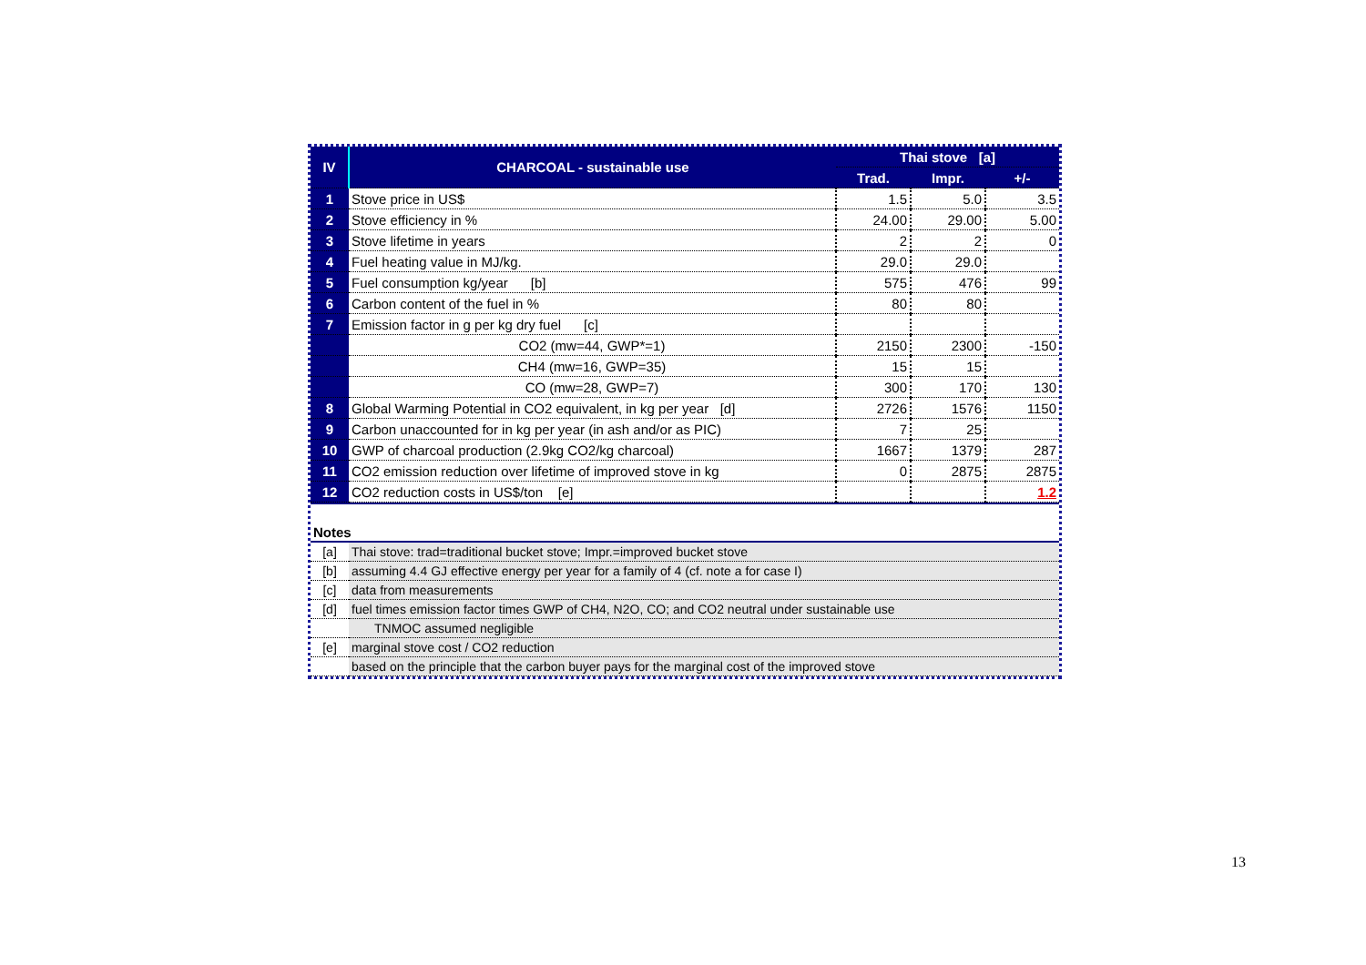| IV | CHARCOAL - sustainable use | Thai stove [a] | | |
| --- | --- | --- | --- | --- |
| | | Trad. | Impr. | +/- |
| 1 | Stove price in US$ | 1.5 | 5.0 | 3.5 |
| 2 | Stove efficiency in % | 24.00 | 29.00 | 5.00 |
| 3 | Stove lifetime in years | 2 | 2 | 0 |
| 4 | Fuel heating value in MJ/kg. | 29.0 | 29.0 | |
| 5 | Fuel consumption kg/year [b] | 575 | 476 | 99 |
| 6 | Carbon content of the fuel in % | 80 | 80 | |
| 7 | Emission factor in g per kg dry fuel [c] | | | |
| | CO2 (mw=44, GWP*=1) | 2150 | 2300 | -150 |
| | CH4 (mw=16, GWP=35) | 15 | 15 | |
| | CO (mw=28, GWP=7) | 300 | 170 | 130 |
| 8 | Global Warming Potential in CO2 equivalent, in kg per year [d] | 2726 | 1576 | 1150 |
| 9 | Carbon unaccounted for in kg per year (in ash and/or as PIC) | 7 | 25 | |
| 10 | GWP of charcoal production (2.9kg CO2/kg charcoal) | 1667 | 1379 | 287 |
| 11 | CO2 emission reduction over lifetime of improved stove in kg | 0 | 2875 | 2875 |
| 12 | CO2 reduction costs in US$/ton [e] | | | 1.2 |
| Notes | |
| [a] | Thai stove: trad=traditional bucket stove; Impr.=improved bucket stove |
| [b] | assuming 4.4 GJ effective energy per year for a family of 4 (cf. note a for case I) |
| [c] | data from measurements |
| [d] | fuel times emission factor times GWP of CH4, N2O, CO; and CO2 neutral under sustainable use |
| | TNMOC assumed negligible |
| [e] | marginal stove cost / CO2 reduction |
| | based on the principle that the carbon buyer pays for the marginal cost of the improved stove |
13